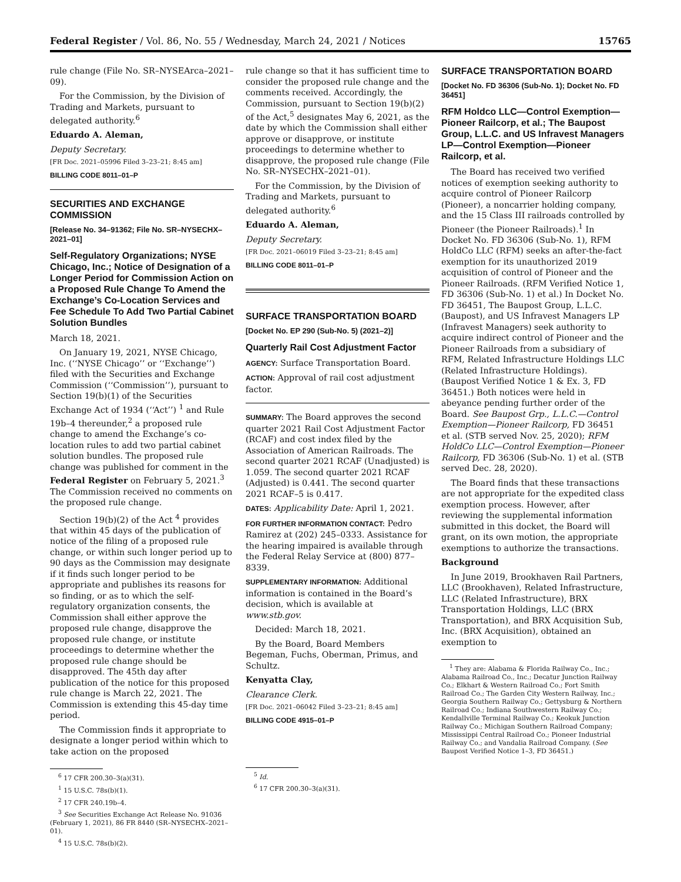Federal Register / Vol. 86, No. 55 / Wednesday, March 24, 2021 / Notices 15765
rule change (File No. SR–NYSEArca–2021–09).
For the Commission, by the Division of Trading and Markets, pursuant to delegated authority.<sup>6</sup>
Eduardo A. Aleman,
Deputy Secretary.
[FR Doc. 2021–05996 Filed 3–23–21; 8:45 am]
BILLING CODE 8011–01–P
SECURITIES AND EXCHANGE COMMISSION
[Release No. 34–91362; File No. SR–NYSECHX–2021–01]
Self-Regulatory Organizations; NYSE Chicago, Inc.; Notice of Designation of a Longer Period for Commission Action on a Proposed Rule Change To Amend the Exchange’s Co-Location Services and Fee Schedule To Add Two Partial Cabinet Solution Bundles
March 18, 2021.
On January 19, 2021, NYSE Chicago, Inc. (‘‘NYSE Chicago’’ or ‘‘Exchange’’) filed with the Securities and Exchange Commission (‘‘Commission’’), pursuant to Section 19(b)(1) of the Securities Exchange Act of 1934 (‘‘Act’’) <sup>1</sup> and Rule 19b–4 thereunder,<sup>2</sup> a proposed rule change to amend the Exchange’s co-location rules to add two partial cabinet solution bundles. The proposed rule change was published for comment in the Federal Register on February 5, 2021.<sup>3</sup> The Commission received no comments on the proposed rule change.
Section 19(b)(2) of the Act <sup>4</sup> provides that within 45 days of the publication of notice of the filing of a proposed rule change, or within such longer period up to 90 days as the Commission may designate if it finds such longer period to be appropriate and publishes its reasons for so finding, or as to which the self-regulatory organization consents, the Commission shall either approve the proposed rule change, disapprove the proposed rule change, or institute proceedings to determine whether the proposed rule change should be disapproved. The 45th day after publication of the notice for this proposed rule change is March 22, 2021. The Commission is extending this 45-day time period.
The Commission finds it appropriate to designate a longer period within which to take action on the proposed
<sup>6</sup> 17 CFR 200.30–3(a)(31).
<sup>1</sup> 15 U.S.C. 78s(b)(1).
<sup>2</sup> 17 CFR 240.19b–4.
<sup>3</sup> See Securities Exchange Act Release No. 91036 (February 1, 2021), 86 FR 8440 (SR–NYSECHX–2021–01).
<sup>4</sup> 15 U.S.C. 78s(b)(2).
rule change so that it has sufficient time to consider the proposed rule change and the comments received. Accordingly, the Commission, pursuant to Section 19(b)(2) of the Act,<sup>5</sup> designates May 6, 2021, as the date by which the Commission shall either approve or disapprove, or institute proceedings to determine whether to disapprove, the proposed rule change (File No. SR–NYSECHX–2021–01).
For the Commission, by the Division of Trading and Markets, pursuant to delegated authority.<sup>6</sup>
Eduardo A. Aleman,
Deputy Secretary.
[FR Doc. 2021–06019 Filed 3–23–21; 8:45 am]
BILLING CODE 8011–01–P
SURFACE TRANSPORTATION BOARD
[Docket No. EP 290 (Sub-No. 5) (2021–2)]
Quarterly Rail Cost Adjustment Factor
AGENCY: Surface Transportation Board.
ACTION: Approval of rail cost adjustment factor.
SUMMARY: The Board approves the second quarter 2021 Rail Cost Adjustment Factor (RCAF) and cost index filed by the Association of American Railroads. The second quarter 2021 RCAF (Unadjusted) is 1.059. The second quarter 2021 RCAF (Adjusted) is 0.441. The second quarter 2021 RCAF–5 is 0.417.
DATES: Applicability Date: April 1, 2021.
FOR FURTHER INFORMATION CONTACT: Pedro Ramirez at (202) 245–0333. Assistance for the hearing impaired is available through the Federal Relay Service at (800) 877–8339.
SUPPLEMENTARY INFORMATION: Additional information is contained in the Board’s decision, which is available at www.stb.gov.
Decided: March 18, 2021.
By the Board, Board Members Begeman, Fuchs, Oberman, Primus, and Schultz.
Kenyatta Clay,
Clearance Clerk.
[FR Doc. 2021–06042 Filed 3–23–21; 8:45 am]
BILLING CODE 4915–01–P
<sup>5</sup> Id.
<sup>6</sup> 17 CFR 200.30–3(a)(31).
SURFACE TRANSPORTATION BOARD
[Docket No. FD 36306 (Sub-No. 1); Docket No. FD 36451]
RFM Holdco LLC—Control Exemption—Pioneer Railcorp, et al.; The Baupost Group, L.L.C. and US Infravest Managers LP—Control Exemption—Pioneer Railcorp, et al.
The Board has received two verified notices of exemption seeking authority to acquire control of Pioneer Railcorp (Pioneer), a noncarrier holding company, and the 15 Class III railroads controlled by Pioneer (the Pioneer Railroads).<sup>1</sup> In Docket No. FD 36306 (Sub-No. 1), RFM HoldCo LLC (RFM) seeks an after-the-fact exemption for its unauthorized 2019 acquisition of control of Pioneer and the Pioneer Railroads. (RFM Verified Notice 1, FD 36306 (Sub-No. 1) et al.) In Docket No. FD 36451, The Baupost Group, L.L.C. (Baupost), and US Infravest Managers LP (Infravest Managers) seek authority to acquire indirect control of Pioneer and the Pioneer Railroads from a subsidiary of RFM, Related Infrastructure Holdings LLC (Related Infrastructure Holdings). (Baupost Verified Notice 1 & Ex. 3, FD 36451.) Both notices were held in abeyance pending further order of the Board. See Baupost Grp., L.L.C.—Control Exemption—Pioneer Railcorp, FD 36451 et al. (STB served Nov. 25, 2020); RFM HoldCo LLC—Control Exemption—Pioneer Railcorp, FD 36306 (Sub-No. 1) et al. (STB served Dec. 28, 2020).
The Board finds that these transactions are not appropriate for the expedited class exemption process. However, after reviewing the supplemental information submitted in this docket, the Board will grant, on its own motion, the appropriate exemptions to authorize the transactions.
Background
In June 2019, Brookhaven Rail Partners, LLC (Brookhaven), Related Infrastructure, LLC (Related Infrastructure), BRX Transportation Holdings, LLC (BRX Transportation), and BRX Acquisition Sub, Inc. (BRX Acquisition), obtained an exemption to
<sup>1</sup> They are: Alabama & Florida Railway Co., Inc.; Alabama Railroad Co., Inc.; Decatur Junction Railway Co.; Elkhart & Western Railroad Co.; Fort Smith Railroad Co.; The Garden City Western Railway, Inc.; Georgia Southern Railway Co.; Gettysburg & Northern Railroad Co.; Indiana Southwestern Railway Co.; Kendallville Terminal Railway Co.; Keokuk Junction Railway Co.; Michigan Southern Railroad Company; Mississippi Central Railroad Co.; Pioneer Industrial Railway Co.; and Vandalia Railroad Company. (See Baupost Verified Notice 1–3, FD 36451.)